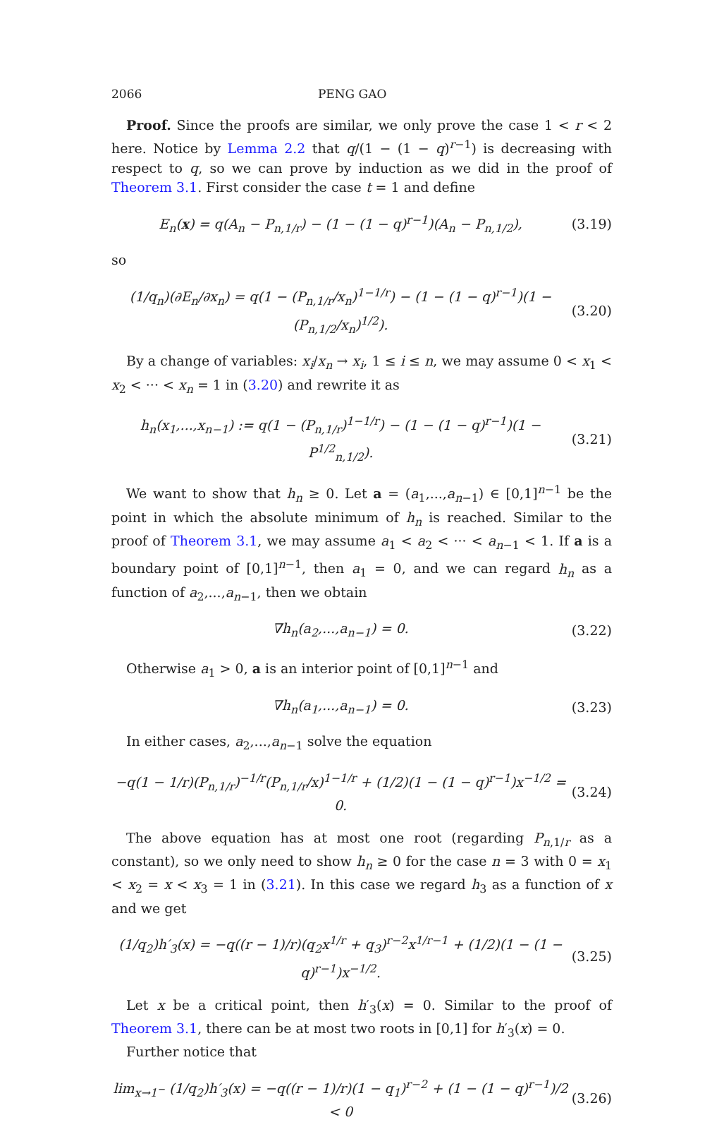2066 PENG GAO
Proof. Since the proofs are similar, we only prove the case 1 < r < 2 here. Notice by Lemma 2.2 that q/(1 − (1 − q)<sup>r−1</sup>) is decreasing with respect to q, so we can prove by induction as we did in the proof of Theorem 3.1. First consider the case t = 1 and define
E<sub>n</sub>(x) = q(A<sub>n</sub> − P<sub>n,1/r</sub>) − (1 − (1 − q)<sup>r−1</sup>)(A<sub>n</sub> − P<sub>n,1/2</sub>), (3.19)
so
(1/q<sub>n</sub>)(∂E<sub>n</sub>/∂x<sub>n</sub>) = q(1 − (P<sub>n,1/r</sub>/x<sub>n</sub>)<sup>1−1/r</sup>) − (1 − (1 − q)<sup>r−1</sup>)(1 − (P<sub>n,1/2</sub>/x<sub>n</sub>)<sup>1/2</sup>). (3.20)
By a change of variables: x<sub>i</sub>/x<sub>n</sub> → x<sub>i</sub>, 1 ≤ i ≤ n, we may assume 0 < x<sub>1</sub> < x<sub>2</sub> < ··· < x<sub>n</sub> = 1 in (3.20) and rewrite it as
h<sub>n</sub>(x<sub>1</sub>,...,x<sub>n−1</sub>) := q(1 − (P<sub>n,1/r</sub>)<sup>1−1/r</sup>) − (1 − (1 − q)<sup>r−1</sup>)(1 − P<sup>1/2</sup><sub>n,1/2</sub>). (3.21)
We want to show that h<sub>n</sub> ≥ 0. Let a = (a<sub>1</sub>,...,a<sub>n−1</sub>) ∈ [0,1]<sup>n−1</sup> be the point in which the absolute minimum of h<sub>n</sub> is reached. Similar to the proof of Theorem 3.1, we may assume a<sub>1</sub> < a<sub>2</sub> < ··· < a<sub>n−1</sub> < 1. If a is a boundary point of [0,1]<sup>n−1</sup>, then a<sub>1</sub> = 0, and we can regard h<sub>n</sub> as a function of a<sub>2</sub>,...,a<sub>n−1</sub>, then we obtain
∇h<sub>n</sub>(a<sub>2</sub>,...,a<sub>n−1</sub>) = 0. (3.22)
Otherwise a<sub>1</sub> > 0, a is an interior point of [0,1]<sup>n−1</sup> and
∇h<sub>n</sub>(a<sub>1</sub>,...,a<sub>n−1</sub>) = 0. (3.23)
In either cases, a<sub>2</sub>,...,a<sub>n−1</sub> solve the equation
−q(1 − 1/r)(P<sub>n,1/r</sub>)<sup>−1/r</sup>(P<sub>n,1/r</sub>/x)<sup>1−1/r</sup> + (1/2)(1 − (1 − q)<sup>r−1</sup>)x<sup>−1/2</sup> = 0. (3.24)
The above equation has at most one root (regarding P<sub>n,1/r</sub> as a constant), so we only need to show h<sub>n</sub> ≥ 0 for the case n = 3 with 0 = x<sub>1</sub> < x<sub>2</sub> = x < x<sub>3</sub> = 1 in (3.21). In this case we regard h<sub>3</sub> as a function of x and we get
(1/q<sub>2</sub>)h′<sub>3</sub>(x) = −q((r − 1)/r)(q<sub>2</sub>x<sup>1/r</sup> + q<sub>3</sub>)<sup>r−2</sup>x<sup>1/r−1</sup> + (1/2)(1 − (1 − q)<sup>r−1</sup>)x<sup>−1/2</sup>. (3.25)
Let x be a critical point, then h′<sub>3</sub>(x) = 0. Similar to the proof of Theorem 3.1, there can be at most two roots in [0,1] for h′<sub>3</sub>(x) = 0.
Further notice that
lim<sub>x→1<sup>−</sup></sub> (1/q<sub>2</sub>)h′<sub>3</sub>(x) = −q((r − 1)/r)(1 − q<sub>1</sub>)<sup>r−2</sup> + (1 − (1 − q)<sup>r−1</sup>)/2 < 0 (3.26)